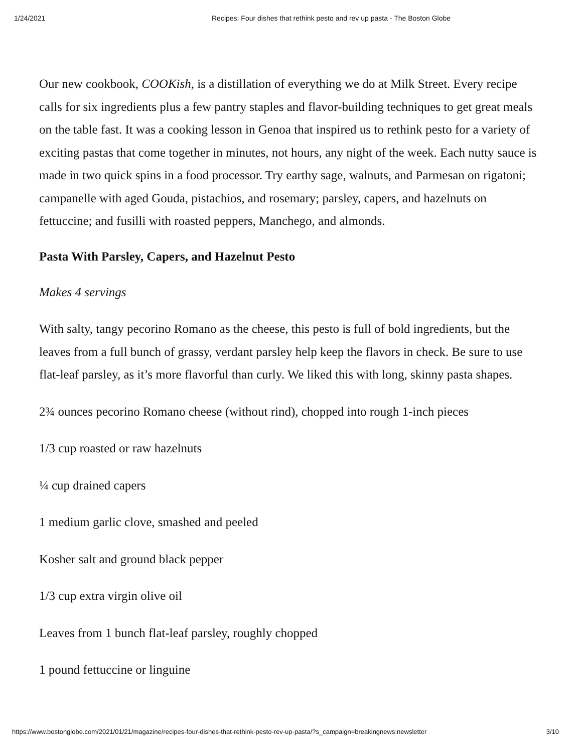1/24/2021 Recipes: Four dishes that rethink pesto and rev up pasta - The Boston Globe
Our new cookbook, COOKish, is a distillation of everything we do at Milk Street. Every recipe calls for six ingredients plus a few pantry staples and flavor-building techniques to get great meals on the table fast. It was a cooking lesson in Genoa that inspired us to rethink pesto for a variety of exciting pastas that come together in minutes, not hours, any night of the week. Each nutty sauce is made in two quick spins in a food processor. Try earthy sage, walnuts, and Parmesan on rigatoni; campanelle with aged Gouda, pistachios, and rosemary; parsley, capers, and hazelnuts on fettuccine; and fusilli with roasted peppers, Manchego, and almonds.
Pasta With Parsley, Capers, and Hazelnut Pesto
Makes 4 servings
With salty, tangy pecorino Romano as the cheese, this pesto is full of bold ingredients, but the leaves from a full bunch of grassy, verdant parsley help keep the flavors in check. Be sure to use flat-leaf parsley, as it’s more flavorful than curly. We liked this with long, skinny pasta shapes.
2¾ ounces pecorino Romano cheese (without rind), chopped into rough 1-inch pieces
1/3 cup roasted or raw hazelnuts
¼ cup drained capers
1 medium garlic clove, smashed and peeled
Kosher salt and ground black pepper
1/3 cup extra virgin olive oil
Leaves from 1 bunch flat-leaf parsley, roughly chopped
1 pound fettuccine or linguine
https://www.bostonglobe.com/2021/01/21/magazine/recipes-four-dishes-that-rethink-pesto-rev-up-pasta/?s_campaign=breakingnews:newsletter 3/10